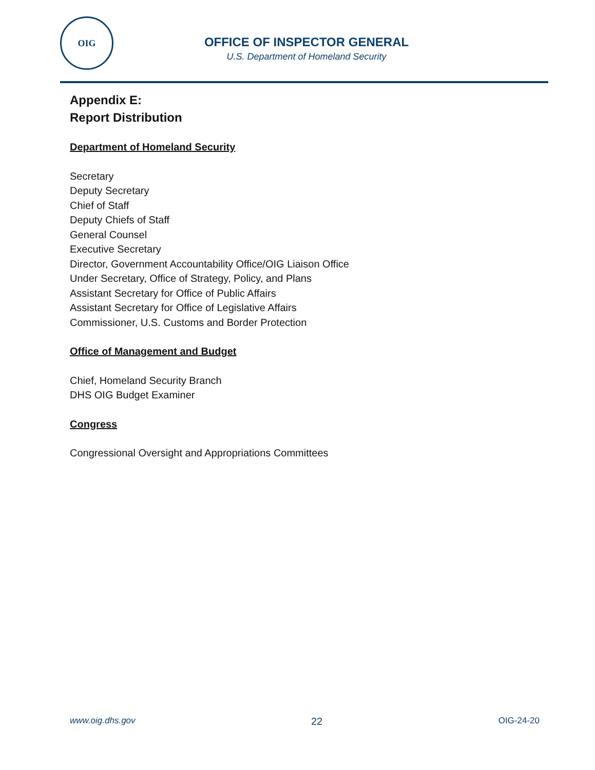OIG
OFFICE OF INSPECTOR GENERAL
U.S. Department of Homeland Security
Appendix E:
Report Distribution
Department of Homeland Security
Secretary
Deputy Secretary
Chief of Staff
Deputy Chiefs of Staff
General Counsel
Executive Secretary
Director, Government Accountability Office/OIG Liaison Office
Under Secretary, Office of Strategy, Policy, and Plans
Assistant Secretary for Office of Public Affairs
Assistant Secretary for Office of Legislative Affairs
Commissioner, U.S. Customs and Border Protection
Office of Management and Budget
Chief, Homeland Security Branch
DHS OIG Budget Examiner
Congress
Congressional Oversight and Appropriations Committees
www.oig.dhs.gov 22 OIG-24-20